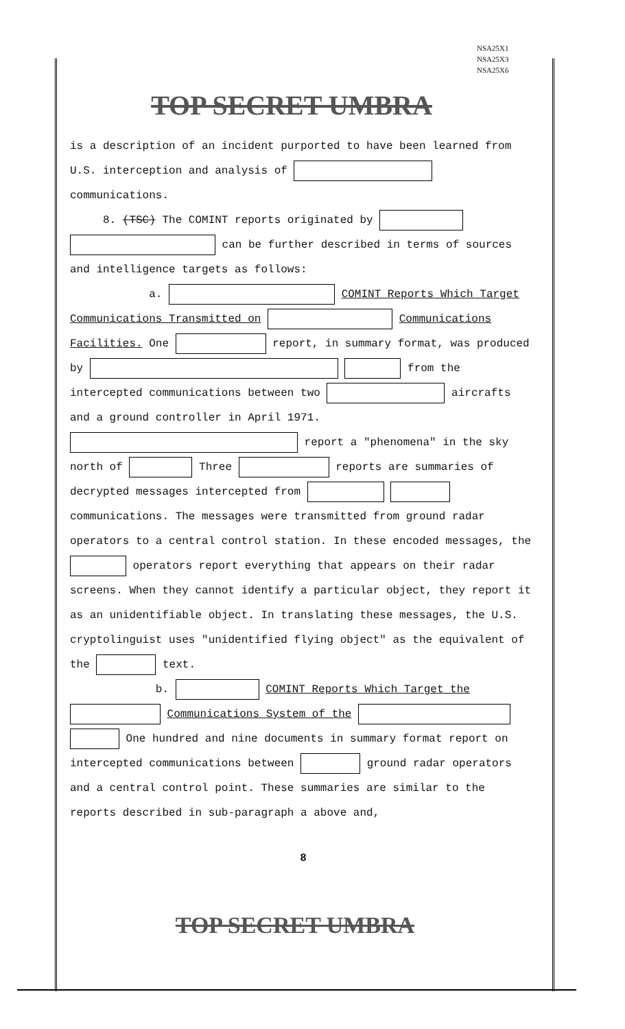NSA25X1
NSA25X3
NSA25X6
TOP SECRET UMBRA
is a description of an incident purported to have been learned from U.S. interception and analysis of communications.
8. (TSC) The COMINT reports originated by can be further described in terms of sources and intelligence targets as follows:
a. COMINT Reports Which Target Communications Transmitted on Communications Facilities. One report, in summary format, was produced by from the intercepted communications between two aircrafts and a ground controller in April 1971. report a "phenomena" in the sky north of Three reports are summaries of decrypted messages intercepted from communications. The messages were transmitted from ground radar operators to a central control station. In these encoded messages, the operators report everything that appears on their radar screens. When they cannot identify a particular object, they report it as an unidentifiable object. In translating these messages, the U.S. cryptolinguist uses "unidentified flying object" as the equivalent of the text.
b. COMINT Reports Which Target the Communications System of the One hundred and nine documents in summary format report on intercepted communications between ground radar operators and a central control point. These summaries are similar to the reports described in sub-paragraph a above and,
8
TOP SECRET UMBRA